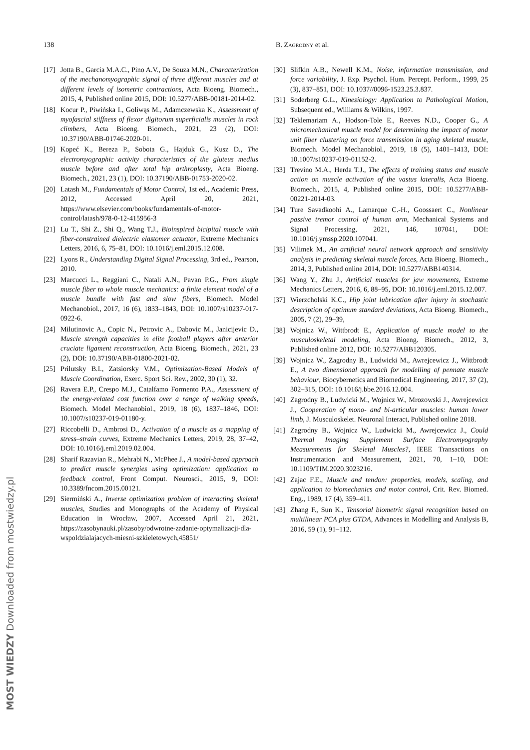138 B. Zagrodny et al.
[17] Jotta B., Garcia M.A.C., Pino A.V., De Souza M.N., Characterization of the mechanomyographic signal of three different muscles and at different levels of isometric contractions, Acta Bioeng. Biomech., 2015, 4, Published online 2015, DOI: 10.5277/ABB-00181-2014-02.
[18] Kocur P., Piwińska I., Goliwąs M., Adamczewska K., Assessment of myofascial stiffness of flexor digitorum superficialis muscles in rock climbers, Acta Bioeng. Biomech., 2021, 23 (2), DOI: 10.37190/ABB-01746-2020-01.
[19] Kopeć K., Bereza P., Sobota G., Hajduk G., Kusz D., The electromyographic activity characteristics of the gluteus medius muscle before and after total hip arthroplasty, Acta Bioeng. Biomech., 2021, 23 (1), DOI: 10.37190/ABB-01753-2020-02.
[20] Latash M., Fundamentals of Motor Control, 1st ed., Academic Press, 2012, Accessed April 20, 2021, https://www.elsevier.com/books/fundamentals-of-motor-control/latash/978-0-12-415956-3
[21] Lu T., Shi Z., Shi Q., Wang T.J., Bioinspired bicipital muscle with fiber-constrained dielectric elastomer actuator, Extreme Mechanics Letters, 2016, 6, 75–81, DOI: 10.1016/j.eml.2015.12.008.
[22] Lyons R., Understanding Digital Signal Processing, 3rd ed., Pearson, 2010.
[23] Marcucci L., Reggiani C., Natali A.N., Pavan P.G., From single muscle fiber to whole muscle mechanics: a finite element model of a muscle bundle with fast and slow fibers, Biomech. Model Mechanobiol., 2017, 16 (6), 1833–1843, DOI: 10.1007/s10237-017-0922-6.
[24] Milutinovic A., Copic N., Petrovic A., Dabovic M., Janicijevic D., Muscle strength capacities in elite football players after anterior cruciate ligament reconstruction, Acta Bioeng. Biomech., 2021, 23 (2), DOI: 10.37190/ABB-01800-2021-02.
[25] Prilutsky B.I., Zatsiorsky V.M., Optimization-Based Models of Muscle Coordination, Exerc. Sport Sci. Rev., 2002, 30 (1), 32.
[26] Ravera E.P., Crespo M.J., Catalfamo Formento P.A., Assessment of the energy-related cost function over a range of walking speeds, Biomech. Model Mechanobiol., 2019, 18 (6), 1837–1846, DOI: 10.1007/s10237-019-01180-y.
[27] Riccobelli D., Ambrosi D., Activation of a muscle as a mapping of stress–strain curves, Extreme Mechanics Letters, 2019, 28, 37–42, DOI: 10.1016/j.eml.2019.02.004.
[28] Sharif Razavian R., Mehrabi N., McPhee J., A model-based approach to predict muscle synergies using optimization: application to feedback control, Front Comput. Neurosci., 2015, 9, DOI: 10.3389/fncom.2015.00121.
[29] Siermiński A., Inverse optimization problem of interacting skeletal muscles, Studies and Monographs of the Academy of Physical Education in Wrocław, 2007, Accessed April 21, 2021, https://zasobynauki.pl/zasoby/odwrotne-zadanie-optymalizacji-dla-wspoldzialajacych-miesni-szkieletowych,45851/
[30] Slifkin A.B., Newell K.M., Noise, information transmission, and force variability, J. Exp. Psychol. Hum. Percept. Perform., 1999, 25 (3), 837–851, DOI: 10.1037//0096-1523.25.3.837.
[31] Soderberg G.L., Kinesiology: Application to Pathological Motion, Subsequent ed., Williams & Wilkins, 1997.
[32] Teklemariam A., Hodson-Tole E., Reeves N.D., Cooper G., A micromechanical muscle model for determining the impact of motor unit fiber clustering on force transmission in aging skeletal muscle, Biomech. Model Mechanobiol., 2019, 18 (5), 1401–1413, DOI: 10.1007/s10237-019-01152-2.
[33] Trevino M.A., Herda T.J., The effects of training status and muscle action on muscle activation of the vastus lateralis, Acta Bioeng. Biomech., 2015, 4, Published online 2015, DOI: 10.5277/ABB-00221-2014-03.
[34] Ture Savadkoohi A., Lamarque C.-H., Goossaert C., Nonlinear passive tremor control of human arm, Mechanical Systems and Signal Processing, 2021, 146, 107041, DOI: 10.1016/j.ymssp.2020.107041.
[35] Vilimek M., An artificial neural network approach and sensitivity analysis in predicting skeletal muscle forces, Acta Bioeng. Biomech., 2014, 3, Published online 2014, DOI: 10.5277/ABB140314.
[36] Wang Y., Zhu J., Artificial muscles for jaw movements, Extreme Mechanics Letters, 2016, 6, 88–95, DOI: 10.1016/j.eml.2015.12.007.
[37] Wierzcholski K.C., Hip joint lubrication after injury in stochastic description of optimum standard deviations, Acta Bioeng. Biomech., 2005, 7 (2), 29–39,
[38] Wojnicz W., Wittbrodt E., Application of muscle model to the musculoskeletal modeling, Acta Bioeng. Biomech., 2012, 3, Published online 2012, DOI: 10.5277/ABB120305.
[39] Wojnicz W., Zagrodny B., Ludwicki M., Awrejcewicz J., Wittbrodt E., A two dimensional approach for modelling of pennate muscle behaviour, Biocybernetics and Biomedical Engineering, 2017, 37 (2), 302–315, DOI: 10.1016/j.bbe.2016.12.004.
[40] Zagrodny B., Ludwicki M., Wojnicz W., Mrozowski J., Awrejcewicz J., Cooperation of mono- and bi-articular muscles: human lower limb, J. Musculoskelet. Neuronal Interact, Published online 2018.
[41] Zagrodny B., Wojnicz W., Ludwicki M., Awrejcewicz J., Could Thermal Imaging Supplement Surface Electromyography Measurements for Skeletal Muscles?, IEEE Transactions on Instrumentation and Measurement, 2021, 70, 1–10, DOI: 10.1109/TIM.2020.3023216.
[42] Zajac F.E., Muscle and tendon: properties, models, scaling, and application to biomechanics and motor control, Crit. Rev. Biomed. Eng., 1989, 17 (4), 359–411.
[43] Zhang F., Sun K., Tensorial biometric signal recognition based on multilinear PCA plus GTDA, Advances in Modelling and Analysis B, 2016, 59 (1), 91–112.
MOST WIEDZY Downloaded from mostwiedzy.pl